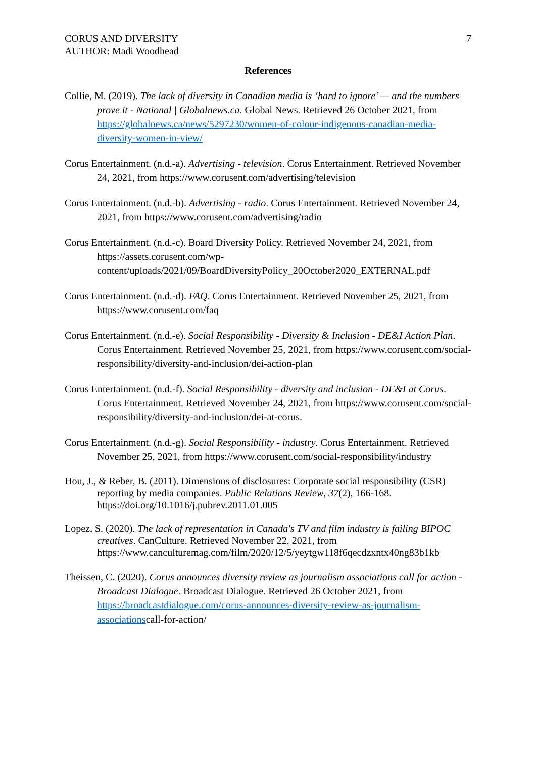CORUS AND DIVERSITY
AUTHOR: Madi Woodhead
7
References
Collie, M. (2019). The lack of diversity in Canadian media is ‘hard to ignore’ — and the numbers prove it - National | Globalnews.ca. Global News. Retrieved 26 October 2021, from https://globalnews.ca/news/5297230/women-of-colour-indigenous-canadian-media-diversity-women-in-view/
Corus Entertainment. (n.d.-a). Advertising - television. Corus Entertainment. Retrieved November 24, 2021, from https://www.corusent.com/advertising/television
Corus Entertainment. (n.d.-b). Advertising - radio. Corus Entertainment. Retrieved November 24, 2021, from https://www.corusent.com/advertising/radio
Corus Entertainment. (n.d.-c). Board Diversity Policy. Retrieved November 24, 2021, from https://assets.corusent.com/wp-content/uploads/2021/09/BoardDiversityPolicy_20October2020_EXTERNAL.pdf
Corus Entertainment. (n.d.-d). FAQ. Corus Entertainment. Retrieved November 25, 2021, from https://www.corusent.com/faq
Corus Entertainment. (n.d.-e). Social Responsibility - Diversity & Inclusion - DE&I Action Plan. Corus Entertainment. Retrieved November 25, 2021, from https://www.corusent.com/social-responsibility/diversity-and-inclusion/dei-action-plan
Corus Entertainment. (n.d.-f). Social Responsibility - diversity and inclusion - DE&I at Corus. Corus Entertainment. Retrieved November 24, 2021, from https://www.corusent.com/social-responsibility/diversity-and-inclusion/dei-at-corus.
Corus Entertainment. (n.d.-g). Social Responsibility - industry. Corus Entertainment. Retrieved November 25, 2021, from https://www.corusent.com/social-responsibility/industry
Hou, J., & Reber, B. (2011). Dimensions of disclosures: Corporate social responsibility (CSR) reporting by media companies. Public Relations Review, 37(2), 166-168. https://doi.org/10.1016/j.pubrev.2011.01.005
Lopez, S. (2020). The lack of representation in Canada's TV and film industry is failing BIPOC creatives. CanCulture. Retrieved November 22, 2021, from https://www.canculturemag.com/film/2020/12/5/yeytgw118f6qecdzxntx40ng83b1kb
Theissen, C. (2020). Corus announces diversity review as journalism associations call for action - Broadcast Dialogue. Broadcast Dialogue. Retrieved 26 October 2021, from https://broadcastdialogue.com/corus-announces-diversity-review-as-journalism-associationscall-for-action/